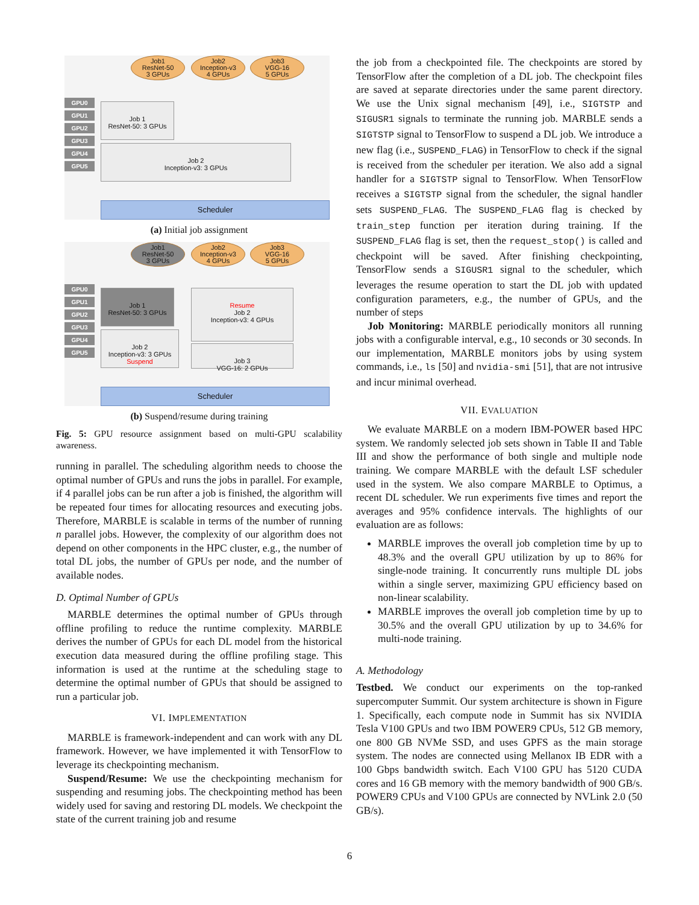Job1
ResNet-50
3 GPUs
Job2
Inception-v3
4 GPUs
Job3
VGG-16
5 GPUs
GPU0
GPU1
GPU2
GPU3
GPU4
GPU5
Job 1
ResNet-50: 3 GPUs
Job 2
Inception-v3: 3 GPUs
Scheduler
(a) Initial job assignment
Job1
ResNet-50
3 GPUs
Job2
Inception-v3
4 GPUs
Job3
VGG-16
5 GPUs
GPU0
GPU1
GPU2
GPU3
GPU4
GPU5
Job 1
ResNet-50: 3 GPUs
Resume
Job 2
Inception-v3: 4 GPUs
Job 2
Inception-v3: 3 GPUs Suspend
Job 3
VGG-16: 2 GPUs
Scheduler
(b) Suspend/resume during training
Fig. 5: GPU resource assignment based on multi-GPU scalability awareness.
running in parallel. The scheduling algorithm needs to choose the optimal number of GPUs and runs the jobs in parallel. For example, if 4 parallel jobs can be run after a job is finished, the algorithm will be repeated four times for allocating resources and executing jobs. Therefore, MARBLE is scalable in terms of the number of running n parallel jobs. However, the complexity of our algorithm does not depend on other components in the HPC cluster, e.g., the number of total DL jobs, the number of GPUs per node, and the number of available nodes.
D. Optimal Number of GPUs
MARBLE determines the optimal number of GPUs through offline profiling to reduce the runtime complexity. MARBLE derives the number of GPUs for each DL model from the historical execution data measured during the offline profiling stage. This information is used at the runtime at the scheduling stage to determine the optimal number of GPUs that should be assigned to run a particular job.
VI. IMPLEMENTATION
MARBLE is framework-independent and can work with any DL framework. However, we have implemented it with TensorFlow to leverage its checkpointing mechanism.
Suspend/Resume: We use the checkpointing mechanism for suspending and resuming jobs. The checkpointing method has been widely used for saving and restoring DL models. We checkpoint the state of the current training job and resume
the job from a checkpointed file. The checkpoints are stored by TensorFlow after the completion of a DL job. The checkpoint files are saved at separate directories under the same parent directory. We use the Unix signal mechanism [49], i.e., SIGTSTP and SIGUSR1 signals to terminate the running job. MARBLE sends a SIGTSTP signal to TensorFlow to suspend a DL job. We introduce a new flag (i.e., SUSPEND_FLAG) in TensorFlow to check if the signal is received from the scheduler per iteration. We also add a signal handler for a SIGTSTP signal to TensorFlow. When TensorFlow receives a SIGTSTP signal from the scheduler, the signal handler sets SUSPEND_FLAG. The SUSPEND_FLAG flag is checked by train_step function per iteration during training. If the SUSPEND_FLAG flag is set, then the request_stop() is called and checkpoint will be saved. After finishing checkpointing, TensorFlow sends a SIGUSR1 signal to the scheduler, which leverages the resume operation to start the DL job with updated configuration parameters, e.g., the number of GPUs, and the number of steps
Job Monitoring: MARBLE periodically monitors all running jobs with a configurable interval, e.g., 10 seconds or 30 seconds. In our implementation, MARBLE monitors jobs by using system commands, i.e., ls [50] and nvidia-smi [51], that are not intrusive and incur minimal overhead.
VII. EVALUATION
We evaluate MARBLE on a modern IBM-POWER based HPC system. We randomly selected job sets shown in Table II and Table III and show the performance of both single and multiple node training. We compare MARBLE with the default LSF scheduler used in the system. We also compare MARBLE to Optimus, a recent DL scheduler. We run experiments five times and report the averages and 95% confidence intervals. The highlights of our evaluation are as follows:
MARBLE improves the overall job completion time by up to 48.3% and the overall GPU utilization by up to 86% for single-node training. It concurrently runs multiple DL jobs within a single server, maximizing GPU efficiency based on non-linear scalability.
MARBLE improves the overall job completion time by up to 30.5% and the overall GPU utilization by up to 34.6% for multi-node training.
A. Methodology
Testbed. We conduct our experiments on the top-ranked supercomputer Summit. Our system architecture is shown in Figure 1. Specifically, each compute node in Summit has six NVIDIA Tesla V100 GPUs and two IBM POWER9 CPUs, 512 GB memory, one 800 GB NVMe SSD, and uses GPFS as the main storage system. The nodes are connected using Mellanox IB EDR with a 100 Gbps bandwidth switch. Each V100 GPU has 5120 CUDA cores and 16 GB memory with the memory bandwidth of 900 GB/s. POWER9 CPUs and V100 GPUs are connected by NVLink 2.0 (50 GB/s).
6